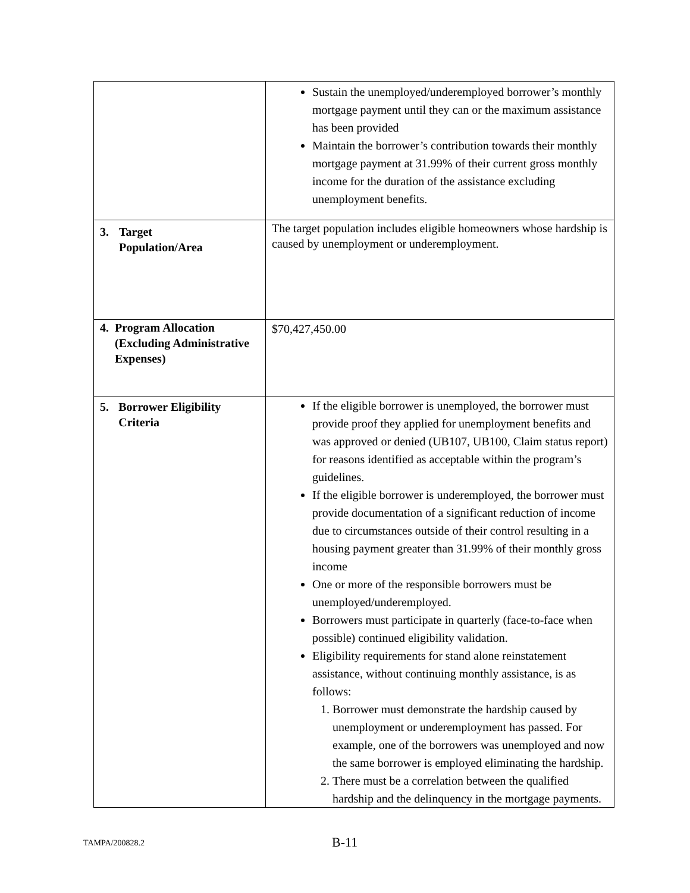| | Sustain the unemployed/underemployed borrower’s monthly mortgage payment until they can or the maximum assistance has been provided Maintain the borrower’s contribution towards their monthly mortgage payment at 31.99% of their current gross monthly income for the duration of the assistance excluding unemployment benefits. |
| 3. Target Population/Area | The target population includes eligible homeowners whose hardship is caused by unemployment or underemployment. |
| 4. Program Allocation (Excluding Administrative Expenses) | $70,427,450.00 |
| 5. Borrower Eligibility Criteria | If the eligible borrower is unemployed, the borrower must provide proof they applied for unemployment benefits and was approved or denied (UB107, UB100, Claim status report) for reasons identified as acceptable within the program’s guidelines. If the eligible borrower is underemployed, the borrower must provide documentation of a significant reduction of income due to circumstances outside of their control resulting in a housing payment greater than 31.99% of their monthly gross income One or more of the responsible borrowers must be unemployed/underemployed. Borrowers must participate in quarterly (face-to-face when possible) continued eligibility validation. Eligibility requirements for stand alone reinstatement assistance, without continuing monthly assistance, is as follows: 1. Borrower must demonstrate the hardship caused by unemployment or underemployment has passed. For example, one of the borrowers was unemployed and now the same borrower is employed eliminating the hardship. 2. There must be a correlation between the qualified hardship and the delinquency in the mortgage payments. |
TAMPA/200828.2 B-11